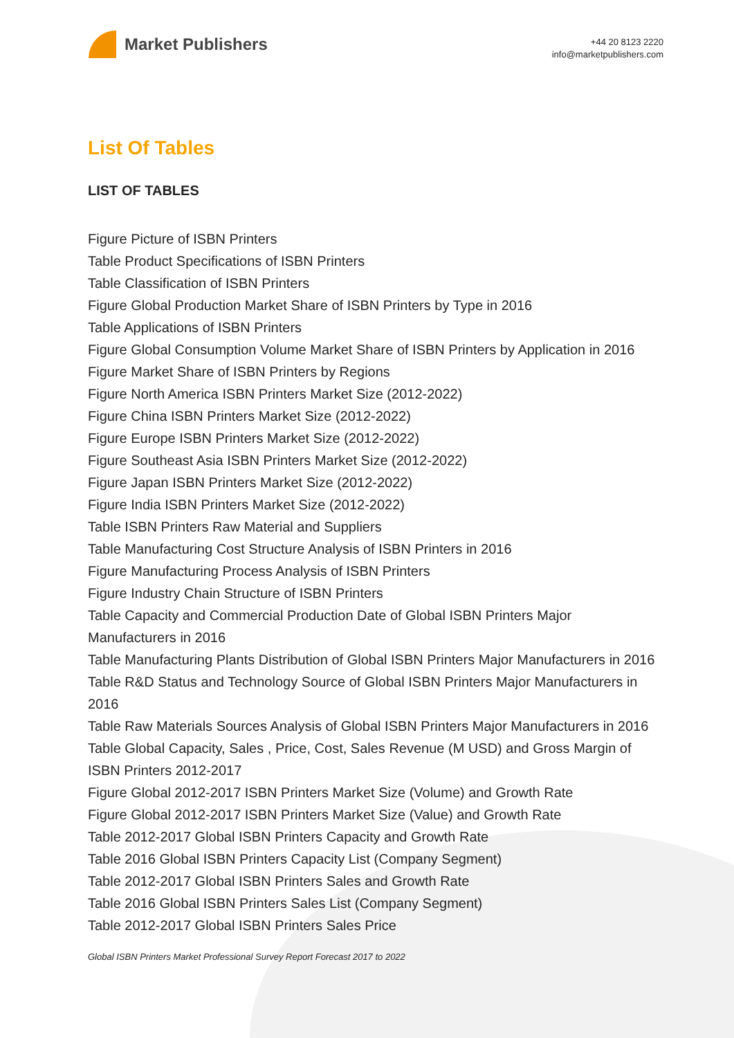Market Publishers
+44 20 8123 2220
info@marketpublishers.com
List Of Tables
LIST OF TABLES
Figure Picture of ISBN Printers
Table Product Specifications of ISBN Printers
Table Classification of ISBN Printers
Figure Global Production Market Share of ISBN Printers by Type in 2016
Table Applications of ISBN Printers
Figure Global Consumption Volume Market Share of ISBN Printers by Application in 2016
Figure Market Share of ISBN Printers by Regions
Figure North America ISBN Printers Market Size (2012-2022)
Figure China ISBN Printers Market Size (2012-2022)
Figure Europe ISBN Printers Market Size (2012-2022)
Figure Southeast Asia ISBN Printers Market Size (2012-2022)
Figure Japan ISBN Printers Market Size (2012-2022)
Figure India ISBN Printers Market Size (2012-2022)
Table ISBN Printers Raw Material and Suppliers
Table Manufacturing Cost Structure Analysis of ISBN Printers in 2016
Figure Manufacturing Process Analysis of ISBN Printers
Figure Industry Chain Structure of ISBN Printers
Table Capacity and Commercial Production Date of Global ISBN Printers Major Manufacturers in 2016
Table Manufacturing Plants Distribution of Global ISBN Printers Major Manufacturers in 2016
Table R&D Status and Technology Source of Global ISBN Printers Major Manufacturers in 2016
Table Raw Materials Sources Analysis of Global ISBN Printers Major Manufacturers in 2016
Table Global Capacity, Sales , Price, Cost, Sales Revenue (M USD) and Gross Margin of ISBN Printers 2012-2017
Figure Global 2012-2017 ISBN Printers Market Size (Volume) and Growth Rate
Figure Global 2012-2017 ISBN Printers Market Size (Value) and Growth Rate
Table 2012-2017 Global ISBN Printers Capacity and Growth Rate
Table 2016 Global ISBN Printers Capacity List (Company Segment)
Table 2012-2017 Global ISBN Printers Sales and Growth Rate
Table 2016 Global ISBN Printers Sales List (Company Segment)
Table 2012-2017 Global ISBN Printers Sales Price
Global ISBN Printers Market Professional Survey Report Forecast 2017 to 2022